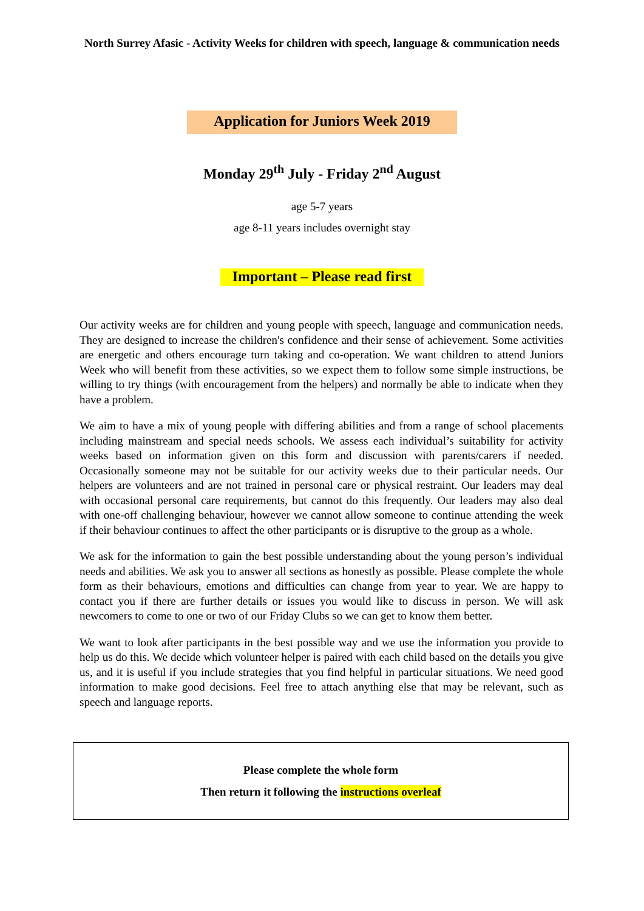North Surrey Afasic - Activity Weeks for children with speech, language & communication needs
Application for Juniors Week 2019
Monday 29<sup>th</sup> July - Friday 2<sup>nd</sup> August
age 5-7 years
age 8-11 years includes overnight stay
Important – Please read first
Our activity weeks are for children and young people with speech, language and communication needs. They are designed to increase the children's confidence and their sense of achievement. Some activities are energetic and others encourage turn taking and co-operation. We want children to attend Juniors Week who will benefit from these activities, so we expect them to follow some simple instructions, be willing to try things (with encouragement from the helpers) and normally be able to indicate when they have a problem.
We aim to have a mix of young people with differing abilities and from a range of school placements including mainstream and special needs schools. We assess each individual’s suitability for activity weeks based on information given on this form and discussion with parents/carers if needed. Occasionally someone may not be suitable for our activity weeks due to their particular needs. Our helpers are volunteers and are not trained in personal care or physical restraint. Our leaders may deal with occasional personal care requirements, but cannot do this frequently. Our leaders may also deal with one-off challenging behaviour, however we cannot allow someone to continue attending the week if their behaviour continues to affect the other participants or is disruptive to the group as a whole.
We ask for the information to gain the best possible understanding about the young person’s individual needs and abilities. We ask you to answer all sections as honestly as possible. Please complete the whole form as their behaviours, emotions and difficulties can change from year to year. We are happy to contact you if there are further details or issues you would like to discuss in person. We will ask newcomers to come to one or two of our Friday Clubs so we can get to know them better.
We want to look after participants in the best possible way and we use the information you provide to help us do this. We decide which volunteer helper is paired with each child based on the details you give us, and it is useful if you include strategies that you find helpful in particular situations. We need good information to make good decisions. Feel free to attach anything else that may be relevant, such as speech and language reports.
Please complete the whole form
Then return it following the instructions overleaf